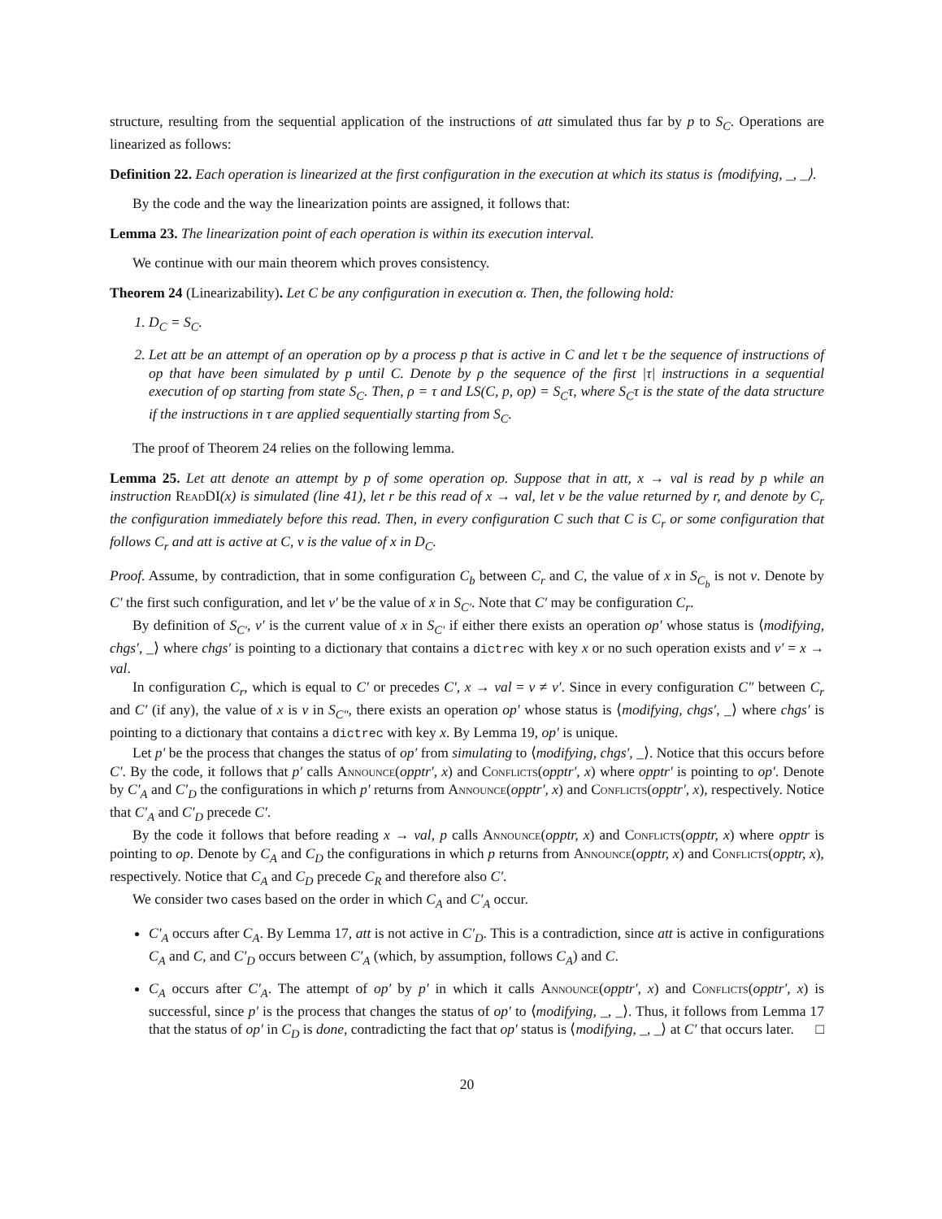structure, resulting from the sequential application of the instructions of att simulated thus far by p to S<sub>C</sub>. Operations are linearized as follows:
Definition 22. Each operation is linearized at the first configuration in the execution at which its status is ⟨modifying, _, _⟩.
By the code and the way the linearization points are assigned, it follows that:
Lemma 23. The linearization point of each operation is within its execution interval.
We continue with our main theorem which proves consistency.
Theorem 24 (Linearizability). Let C be any configuration in execution α. Then, the following hold:
D<sub>C</sub> = S<sub>C</sub>.
Let att be an attempt of an operation op by a process p that is active in C and let τ be the sequence of instructions of op that have been simulated by p until C. Denote by ρ the sequence of the first |τ| instructions in a sequential execution of op starting from state S<sub>C</sub>. Then, ρ = τ and LS(C, p, op) = S<sub>C</sub>τ, where S<sub>C</sub>τ is the state of the data structure if the instructions in τ are applied sequentially starting from S<sub>C</sub>.
The proof of Theorem 24 relies on the following lemma.
Lemma 25. Let att denote an attempt by p of some operation op. Suppose that in att, x → val is read by p while an instruction ReadDI(x) is simulated (line 41), let r be this read of x → val, let v be the value returned by r, and denote by C<sub>r</sub> the configuration immediately before this read. Then, in every configuration C such that C is C<sub>r</sub> or some configuration that follows C<sub>r</sub> and att is active at C, v is the value of x in D<sub>C</sub>.
Proof. Assume, by contradiction, that in some configuration C<sub>b</sub> between C<sub>r</sub> and C, the value of x in S<sub>C<sub>b</sub></sub> is not v. Denote by C′ the first such configuration, and let v′ be the value of x in S<sub>C′</sub>. Note that C′ may be configuration C<sub>r</sub>.
By definition of S<sub>C′</sub>, v′ is the current value of x in S<sub>C′</sub> if either there exists an operation op′ whose status is ⟨modifying, chgs′, _⟩ where chgs′ is pointing to a dictionary that contains a dictrec with key x or no such operation exists and v′ = x → val.
In configuration C<sub>r</sub>, which is equal to C′ or precedes C′, x → val = v ≠ v′. Since in every configuration C″ between C<sub>r</sub> and C′ (if any), the value of x is v in S<sub>C″</sub>, there exists an operation op′ whose status is ⟨modifying, chgs′, _⟩ where chgs′ is pointing to a dictionary that contains a dictrec with key x. By Lemma 19, op′ is unique.
Let p′ be the process that changes the status of op′ from simulating to ⟨modifying, chgs′, _⟩. Notice that this occurs before C′. By the code, it follows that p′ calls Announce(opptr′, x) and Conflicts(opptr′, x) where opptr′ is pointing to op′. Denote by C′<sub>A</sub> and C′<sub>D</sub> the configurations in which p′ returns from Announce(opptr′, x) and Conflicts(opptr′, x), respectively. Notice that C′<sub>A</sub> and C′<sub>D</sub> precede C′.
By the code it follows that before reading x → val, p calls Announce(opptr, x) and Conflicts(opptr, x) where opptr is pointing to op. Denote by C<sub>A</sub> and C<sub>D</sub> the configurations in which p returns from Announce(opptr, x) and Conflicts(opptr, x), respectively. Notice that C<sub>A</sub> and C<sub>D</sub> precede C<sub>R</sub> and therefore also C′.
We consider two cases based on the order in which C<sub>A</sub> and C′<sub>A</sub> occur.
C′<sub>A</sub> occurs after C<sub>A</sub>. By Lemma 17, att is not active in C′<sub>D</sub>. This is a contradiction, since att is active in configurations C<sub>A</sub> and C, and C′<sub>D</sub> occurs between C′<sub>A</sub> (which, by assumption, follows C<sub>A</sub>) and C.
C<sub>A</sub> occurs after C′<sub>A</sub>. The attempt of op′ by p′ in which it calls Announce(opptr′, x) and Conflicts(opptr′, x) is successful, since p′ is the process that changes the status of op′ to ⟨modifying, _, _⟩. Thus, it follows from Lemma 17 that the status of op′ in C<sub>D</sub> is done, contradicting the fact that op′ status is ⟨modifying, _, _⟩ at C′ that occurs later. □
20